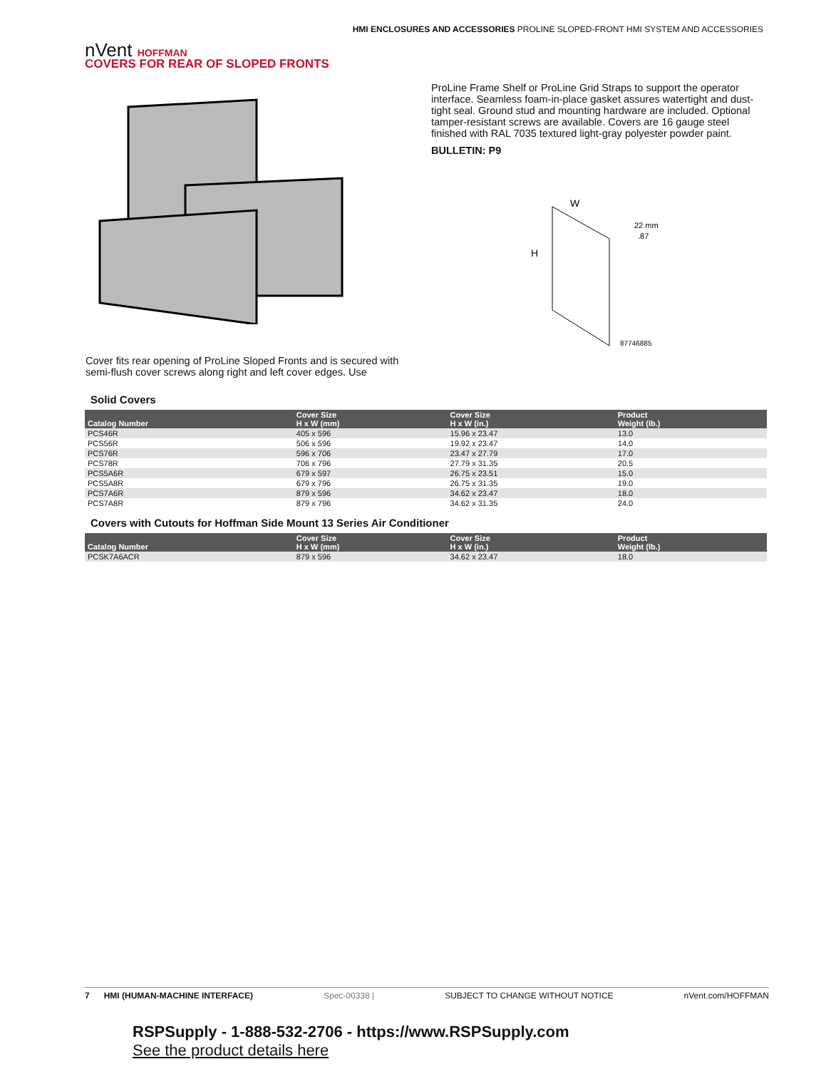HMI ENCLOSURES AND ACCESSORIES PROLINE SLOPED-FRONT HMI SYSTEM AND ACCESSORIES
nVent HOFFMAN
COVERS FOR REAR OF SLOPED FRONTS
ProLine Frame Shelf or ProLine Grid Straps to support the operator interface. Seamless foam-in-place gasket assures watertight and dust-tight seal. Ground stud and mounting hardware are included. Optional tamper-resistant screws are available. Covers are 16 gauge steel finished with RAL 7035 textured light-gray polyester powder paint.
BULLETIN: P9
W
H
22 mm
.87
87746885
Cover fits rear opening of ProLine Sloped Fronts and is secured with semi-flush cover screws along right and left cover edges. Use
Solid Covers
| Catalog Number | Cover Size H x W (mm) | Cover Size H x W (in.) | Product Weight (lb.) |
| --- | --- | --- | --- |
| PCS46R | 405 x 596 | 15.96 x 23.47 | 13.0 |
| PCS56R | 506 x 596 | 19.92 x 23.47 | 14.0 |
| PCS76R | 596 x 706 | 23.47 x 27.79 | 17.0 |
| PCS78R | 706 x 796 | 27.79 x 31.35 | 20.5 |
| PCS5A6R | 679 x 597 | 26.75 x 23.51 | 15.0 |
| PCS5A8R | 679 x 796 | 26.75 x 31.35 | 19.0 |
| PCS7A6R | 879 x 596 | 34.62 x 23.47 | 18.0 |
| PCS7A8R | 879 x 796 | 34.62 x 31.35 | 24.0 |
Covers with Cutouts for Hoffman Side Mount 13 Series Air Conditioner
| Catalog Number | Cover Size H x W (mm) | Cover Size H x W (in.) | Product Weight (lb.) |
| --- | --- | --- | --- |
| PCSK7A6ACR | 879 x 596 | 34.62 x 23.47 | 18.0 |
7 HMI (HUMAN-MACHINE INTERFACE) Spec-00338 | SUBJECT TO CHANGE WITHOUT NOTICE nVent.com/HOFFMAN
RSPSupply - 1-888-532-2706 - https://www.RSPSupply.com
See the product details here